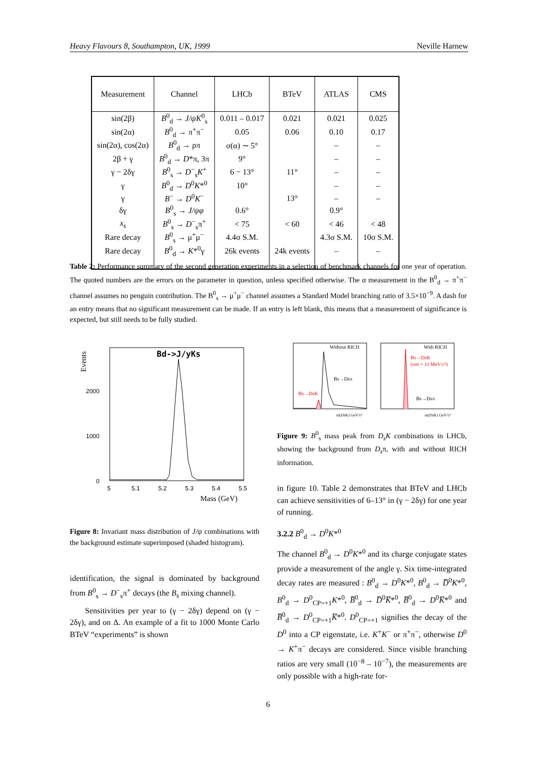Heavy Flavours 8, Southampton, UK, 1999 Neville Harnew
| Measurement | Channel | LHCb | BTeV | ATLAS | CMS |
| --- | --- | --- | --- | --- | --- |
| sin(2β) | B<sup>0</sup><sub>d</sub> → J/ψK<sup>0</sup><sub>s</sub> | 0.011 – 0.017 | 0.021 | 0.021 | 0.025 |
| sin(2α) | B<sup>0</sup><sub>d</sub> → π<sup>+</sup>π<sup>−</sup> | 0.05 | 0.06 | 0.10 | 0.17 |
| sin(2α), cos(2α) | B<sup>0</sup><sub>d</sub> → ρπ | σ(α) ∼ 5° | | – | – |
| 2β + γ | B<sup>0</sup><sub>d</sub> → D *π, 3π | 9° | | – | – |
| γ − 2δγ | B<sup>0</sup><sub>s</sub> → D<sup>−</sup><sub>s</sub> K<sup>+</sup> | 6 − 13° | 11° | – | – |
| γ | B<sup>0</sup><sub>d</sub> → D<sup>0</sup> K *<sup>0</sup> | 10° | | – | – |
| γ | B<sup>−</sup> → D<sup>0</sup> K<sup>−</sup> | | 13° | – | – |
| δγ | B<sup>0</sup><sub>s</sub> → J/ψφ | 0.6° | | 0.9° | |
| x<sub>s</sub> | B<sup>0</sup><sub>s</sub> → D<sup>−</sup><sub>s</sub>π<sup>+</sup> | < 75 | < 60 | < 46 | < 48 |
| Rare decay | B<sup>0</sup><sub>s</sub> → μ<sup>+</sup>μ<sup>−</sup> | 4.4σ S.M. | | 4.3σ S.M. | 10σ S.M. |
| Rare decay | B<sup>0</sup><sub>d</sub> → K *<sup>0</sup>γ | 26k events | 24k events | – | – |
Table 2: Performance summary of the second generation experiments in a selection of benchmark channels for one year of operation. The quoted numbers are the errors on the parameter in question, unless specified otherwise. The α measurement in the B<sup>0</sup><sub>d</sub> → π<sup>+</sup>π<sup>−</sup> channel assumes no penguin contribution. The B<sup>0</sup><sub>s</sub> → μ<sup>+</sup>μ<sup>−</sup> channel assumes a Standard Model branching ratio of 3.5×10<sup>−9</sup>. A dash for an entry means that no significant measurement can be made. If an entry is left blank, this means that a measurement of significance is expected, but still needs to be fully studied.
Events
Bd->J/yKs
2000
1000
0
5
5.1
5.2
5.3
5.4
5.5
Mass (GeV)
Figure 8: Invariant mass distribution of J/ψ combinations with the background estimate superimposed (shaded histogram).
identification, the signal is dominated by background from B<sup>0</sup><sub>s</sub> → D<sup>−</sup><sub>s</sub>π<sup>+</sup> decays (the B<sub>s</sub> mixing channel).
Sensitivities per year to (γ − 2δγ) depend on (γ − 2δγ), and on Δ. An example of a fit to 1000 Monte Carlo BTeV “experiments” is shown
Without RICH
With RICH
Bs→Dsπ
Bs→DsK
Bs→DsK
(σm = 11 MeV/c²)
Bs→Dsπ
m(DsK) GeV/c²
m(DsK) GeV/c²
Figure 9: B<sup>0</sup><sub>s</sub> mass peak from D<sub>s</sub>K combinations in LHCb, showing the background from D<sub>s</sub>π, with and without RICH information.
in figure 10. Table 2 demonstrates that BTeV and LHCb can achieve sensitivities of 6–13° in (γ − 2δγ) for one year of running.
3.2.2 B<sup>0</sup><sub>d</sub> → D<sup>0</sup>K*<sup>0</sup>
The channel B<sup>0</sup><sub>d</sub> → D<sup>0</sup>K*<sup>0</sup> and its charge conjugate states provide a measurement of the angle γ. Six time-integrated decay rates are measured : B<sup>0</sup><sub>d</sub> → D<sup>0</sup>K*<sup>0</sup>, B<sup>0</sup><sub>d</sub> → D̅<sup>0</sup>K*<sup>0</sup>, B<sup>0</sup><sub>d</sub> → D<sup>0</sup><sub>CP=+1</sub>K*<sup>0</sup>, B̅<sup>0</sup><sub>d</sub> → D̅<sup>0</sup>K̅*<sup>0</sup>, B̅<sup>0</sup><sub>d</sub> → D<sup>0</sup>K̅*<sup>0</sup> and B̅<sup>0</sup><sub>d</sub> → D<sup>0</sup><sub>CP=+1</sub>K̅*<sup>0</sup>. D<sup>0</sup><sub>CP=+1</sub> signifies the decay of the D<sup>0</sup> into a CP eigenstate, i.e. K<sup>+</sup>K<sup>−</sup> or π<sup>+</sup>π<sup>−</sup>, otherwise D<sup>0</sup> → K<sup>+</sup>π<sup>−</sup> decays are considered. Since visible branching ratios are very small (10<sup>−8</sup> – 10<sup>−7</sup>), the measurements are only possible with a high-rate for-
6